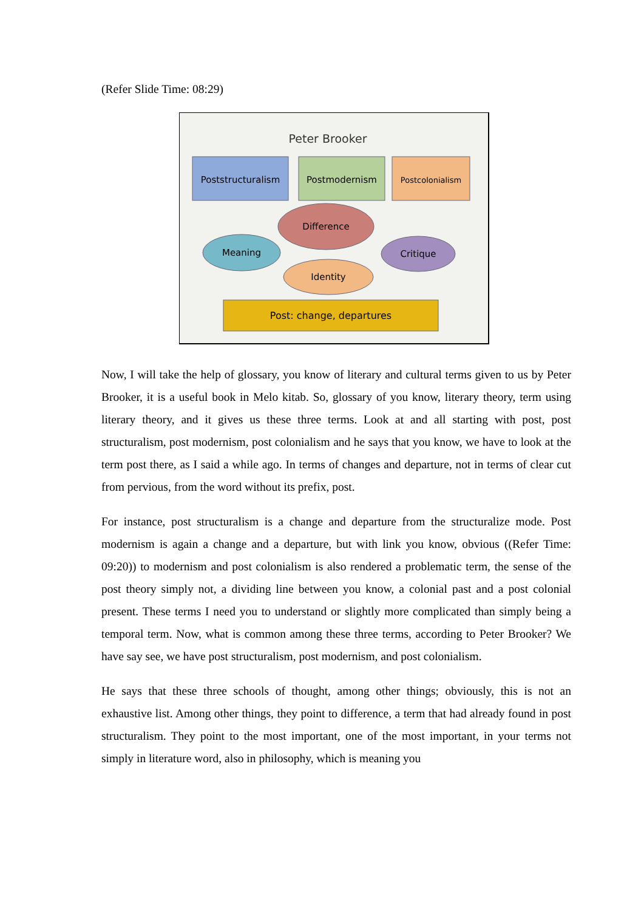(Refer Slide Time: 08:29)
Peter Brooker
Poststructuralism
Postmodernism
Postcolonialism
Difference
Meaning
Critique
Identity
Post: change, departures
Now, I will take the help of glossary, you know of literary and cultural terms given to us by Peter Brooker, it is a useful book in Melo kitab. So, glossary of you know, literary theory, term using literary theory, and it gives us these three terms. Look at and all starting with post, post structuralism, post modernism, post colonialism and he says that you know, we have to look at the term post there, as I said a while ago. In terms of changes and departure, not in terms of clear cut from pervious, from the word without its prefix, post.
For instance, post structuralism is a change and departure from the structuralize mode. Post modernism is again a change and a departure, but with link you know, obvious ((Refer Time: 09:20)) to modernism and post colonialism is also rendered a problematic term, the sense of the post theory simply not, a dividing line between you know, a colonial past and a post colonial present. These terms I need you to understand or slightly more complicated than simply being a temporal term. Now, what is common among these three terms, according to Peter Brooker? We have say see, we have post structuralism, post modernism, and post colonialism.
He says that these three schools of thought, among other things; obviously, this is not an exhaustive list. Among other things, they point to difference, a term that had already found in post structuralism. They point to the most important, one of the most important, in your terms not simply in literature word, also in philosophy, which is meaning you